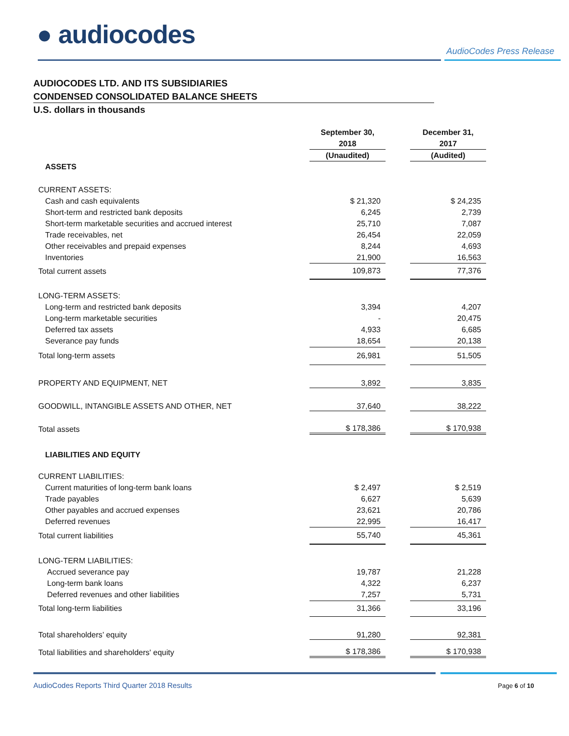● audiocodes
AudioCodes Press Release
AUDIOCODES LTD. AND ITS SUBSIDIARIES
CONDENSED CONSOLIDATED BALANCE SHEETS
U.S. dollars in thousands
| | September 30, 2018 | | December 31, 2017 |
| | (Unaudited) | | (Audited) |
| ASSETS | | | |
| CURRENT ASSETS: | | | |
| Cash and cash equivalents | $ 21,320 | | $ 24,235 |
| Short-term and restricted bank deposits | 6,245 | | 2,739 |
| Short-term marketable securities and accrued interest | 25,710 | | 7,087 |
| Trade receivables, net | 26,454 | | 22,059 |
| Other receivables and prepaid expenses | 8,244 | | 4,693 |
| Inventories | 21,900 | | 16,563 |
| Total current assets | 109,873 | | 77,376 |
| LONG-TERM ASSETS: | | | |
| Long-term and restricted bank deposits | 3,394 | | 4,207 |
| Long-term marketable securities | - | | 20,475 |
| Deferred tax assets | 4,933 | | 6,685 |
| Severance pay funds | 18,654 | | 20,138 |
| Total long-term assets | 26,981 | | 51,505 |
| PROPERTY AND EQUIPMENT, NET | 3,892 | | 3,835 |
| GOODWILL, INTANGIBLE ASSETS AND OTHER, NET | 37,640 | | 38,222 |
| Total assets | $ 178,386 | | $ 170,938 |
| LIABILITIES AND EQUITY | | | |
| CURRENT LIABILITIES: | | | |
| Current maturities of long-term bank loans | $ 2,497 | | $ 2,519 |
| Trade payables | 6,627 | | 5,639 |
| Other payables and accrued expenses | 23,621 | | 20,786 |
| Deferred revenues | 22,995 | | 16,417 |
| Total current liabilities | 55,740 | | 45,361 |
| LONG-TERM LIABILITIES: | | | |
| Accrued severance pay | 19,787 | | 21,228 |
| Long-term bank loans | 4,322 | | 6,237 |
| Deferred revenues and other liabilities | 7,257 | | 5,731 |
| Total long-term liabilities | 31,366 | | 33,196 |
| Total shareholders’ equity | 91,280 | | 92,381 |
| Total liabilities and shareholders' equity | $ 178,386 | | $ 170,938 |
AudioCodes Reports Third Quarter 2018 Results
Page 6 of 10